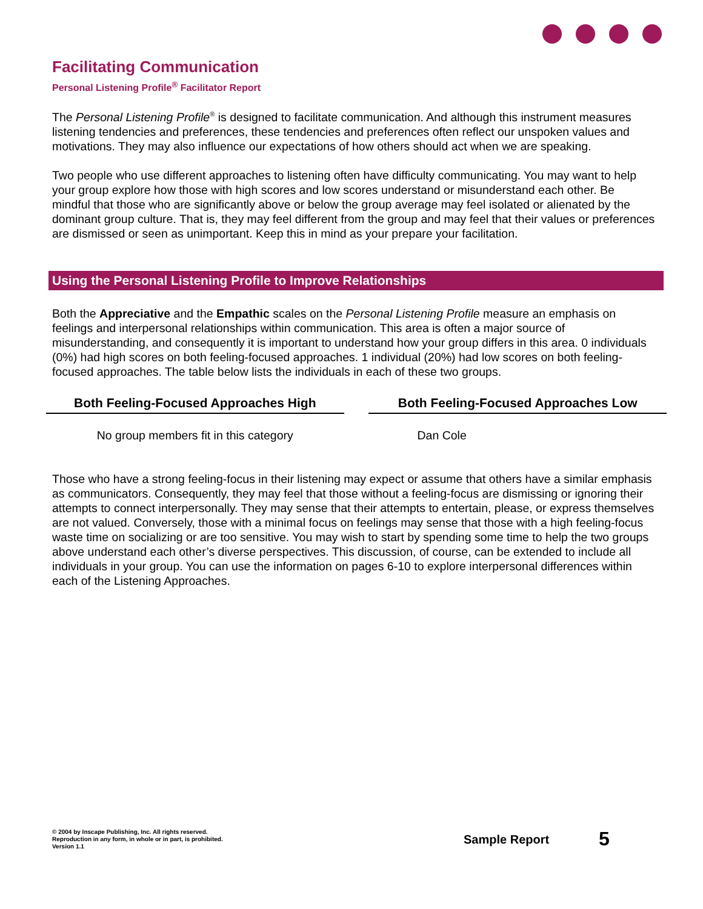Facilitating Communication
Personal Listening Profile<sup>®</sup> Facilitator Report
The Personal Listening Profile<sup>®</sup> is designed to facilitate communication. And although this instrument measures listening tendencies and preferences, these tendencies and preferences often reflect our unspoken values and motivations. They may also influence our expectations of how others should act when we are speaking.
Two people who use different approaches to listening often have difficulty communicating. You may want to help your group explore how those with high scores and low scores understand or misunderstand each other. Be mindful that those who are significantly above or below the group average may feel isolated or alienated by the dominant group culture. That is, they may feel different from the group and may feel that their values or preferences are dismissed or seen as unimportant. Keep this in mind as your prepare your facilitation.
Using the Personal Listening Profile to Improve Relationships
Both the Appreciative and the Empathic scales on the Personal Listening Profile measure an emphasis on feelings and interpersonal relationships within communication. This area is often a major source of misunderstanding, and consequently it is important to understand how your group differs in this area. 0 individuals (0%) had high scores on both feeling-focused approaches. 1 individual (20%) had low scores on both feeling-focused approaches. The table below lists the individuals in each of these two groups.
| Both Feeling-Focused Approaches High | | Both Feeling-Focused Approaches Low |
| --- | --- | --- |
| No group members fit in this category | | Dan Cole |
Those who have a strong feeling-focus in their listening may expect or assume that others have a similar emphasis as communicators. Consequently, they may feel that those without a feeling-focus are dismissing or ignoring their attempts to connect interpersonally. They may sense that their attempts to entertain, please, or express themselves are not valued. Conversely, those with a minimal focus on feelings may sense that those with a high feeling-focus waste time on socializing or are too sensitive. You may wish to start by spending some time to help the two groups above understand each other’s diverse perspectives. This discussion, of course, can be extended to include all individuals in your group. You can use the information on pages 6-10 to explore interpersonal differences within each of the Listening Approaches.
© 2004 by Inscape Publishing, Inc. All rights reserved.
Reproduction in any form, in whole or in part, is prohibited.
Version 1.1
Sample Report 5